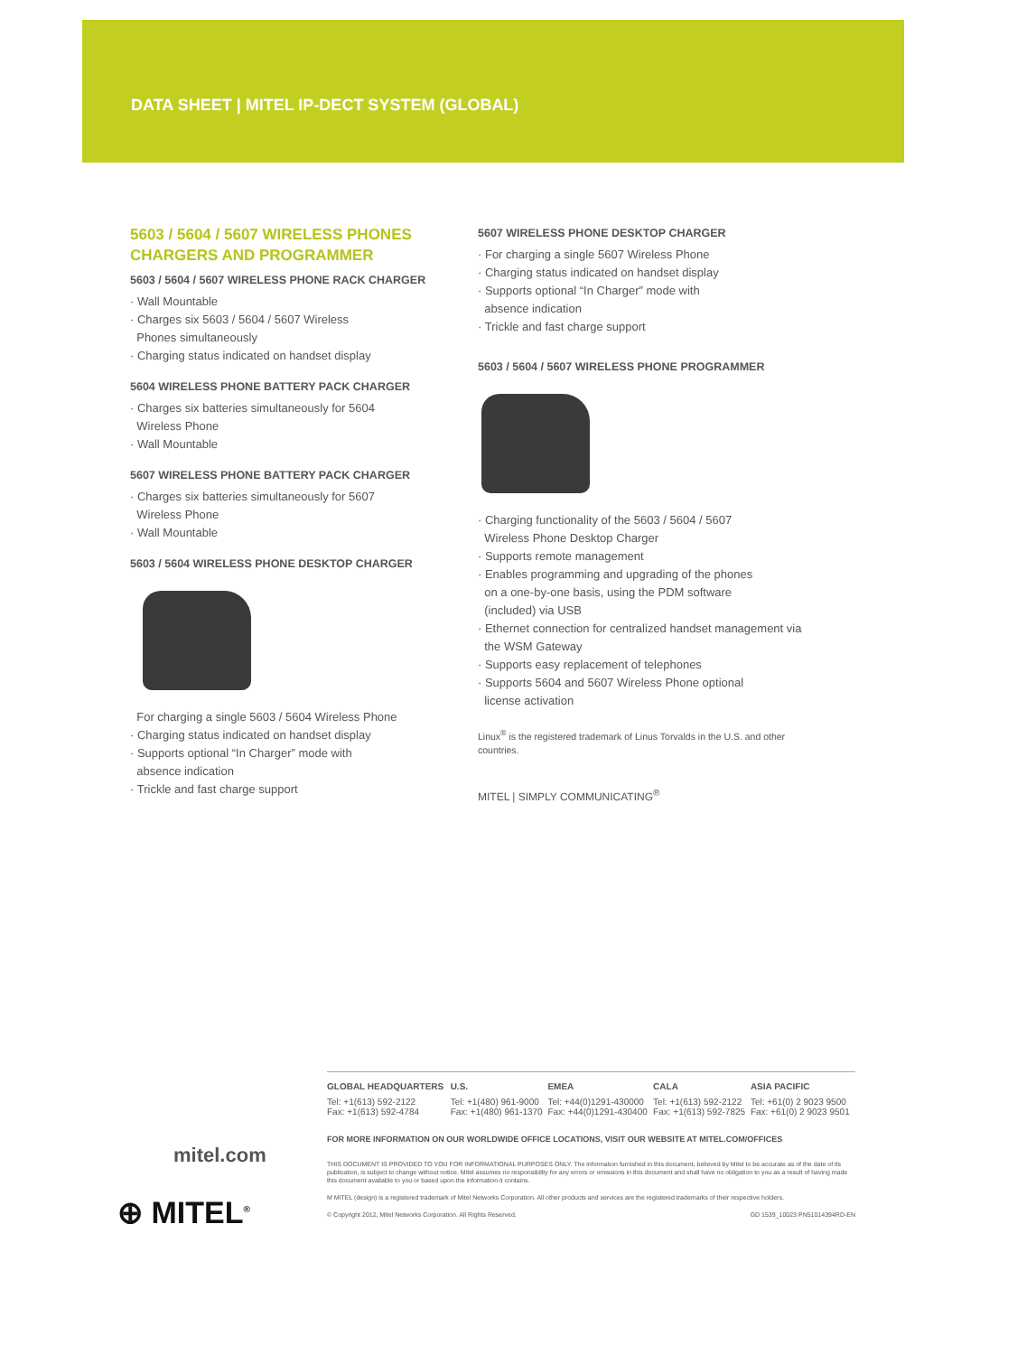DATA SHEET | MITEL IP-DECT SYSTEM (GLOBAL)
5603 / 5604 / 5607 WIRELESS PHONES CHARGERS AND PROGRAMMER
5603 / 5604 / 5607 WIRELESS PHONE RACK CHARGER
· Wall Mountable
· Charges six 5603 / 5604 / 5607 Wireless
Phones simultaneously
· Charging status indicated on handset display
5604 WIRELESS PHONE BATTERY PACK CHARGER
· Charges six batteries simultaneously for 5604
Wireless Phone
· Wall Mountable
5607 WIRELESS PHONE BATTERY PACK CHARGER
· Charges six batteries simultaneously for 5607
Wireless Phone
· Wall Mountable
5603 / 5604 WIRELESS PHONE DESKTOP CHARGER
For charging a single 5603 / 5604 Wireless Phone
· Charging status indicated on handset display
· Supports optional “In Charger” mode with
absence indication
· Trickle and fast charge support
5607 WIRELESS PHONE DESKTOP CHARGER
· For charging a single 5607 Wireless Phone
· Charging status indicated on handset display
· Supports optional “In Charger” mode with
absence indication
· Trickle and fast charge support
5603 / 5604 / 5607 WIRELESS PHONE PROGRAMMER
· Charging functionality of the 5603 / 5604 / 5607
Wireless Phone Desktop Charger
· Supports remote management
· Enables programming and upgrading of the phones
on a one-by-one basis, using the PDM software
(included) via USB
· Ethernet connection for centralized handset management via
the WSM Gateway
· Supports easy replacement of telephones
· Supports 5604 and 5607 Wireless Phone optional
license activation
Linux<sup>®</sup> is the registered trademark of Linus Torvalds in the U.S. and other countries.
MITEL | SIMPLY COMMUNICATING<sup>®</sup>
| GLOBAL HEADQUARTERS | U.S. | EMEA | CALA | ASIA PACIFIC |
| --- | --- | --- | --- | --- |
| Tel: +1(613) 592-2122 Fax: +1(613) 592-4784 | Tel: +1(480) 961-9000 Fax: +1(480) 961-1370 | Tel: +44(0)1291-430000 Fax: +44(0)1291-430400 | Tel: +1(613) 592-2122 Fax: +1(613) 592-7825 | Tel: +61(0) 2 9023 9500 Fax: +61(0) 2 9023 9501 |
FOR MORE INFORMATION ON OUR WORLDWIDE OFFICE LOCATIONS, VISIT OUR WEBSITE AT MITEL.COM/OFFICES
THIS DOCUMENT IS PROVIDED TO YOU FOR INFORMATIONAL PURPOSES ONLY. The information furnished in this document, believed by Mitel to be accurate as of the date of its publication, is subject to change without notice. Mitel assumes no responsibility for any errors or omissions in this document and shall have no obligation to you as a result of having made this document available to you or based upon the information it contains.
M MITEL (design) is a registered trademark of Mitel Networks Corporation. All other products and services are the registered trademarks of their respective holders.
© Copyright 2012, Mitel Networks Corporation. All Rights Reserved. GD 1539_10023 PN51014394RD-EN
mitel.com
⊕ MITEL<sup>®</sup>